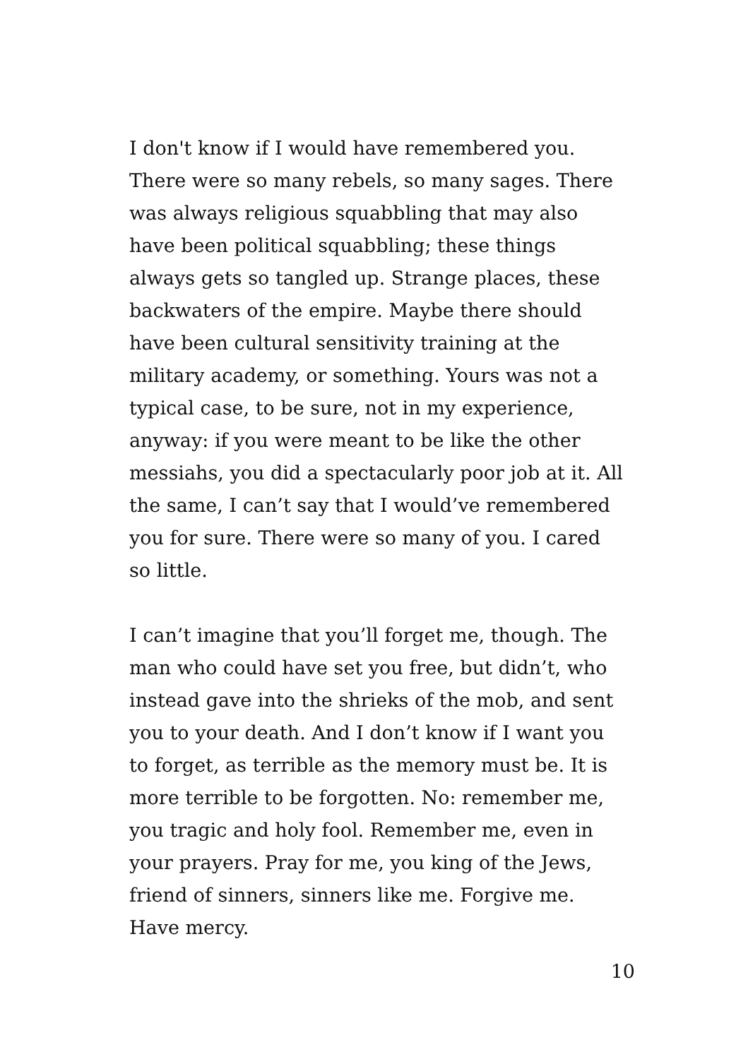I don't know if I would have remembered you. There were so many rebels, so many sages. There was always religious squabbling that may also have been political squabbling; these things always gets so tangled up. Strange places, these backwaters of the empire. Maybe there should have been cultural sensitivity training at the military academy, or something. Yours was not a typical case, to be sure, not in my experience, anyway: if you were meant to be like the other messiahs, you did a spectacularly poor job at it. All the same, I can’t say that I would’ve remembered you for sure. There were so many of you. I cared so little.
I can’t imagine that you’ll forget me, though. The man who could have set you free, but didn’t, who instead gave into the shrieks of the mob, and sent you to your death. And I don’t know if I want you to forget, as terrible as the memory must be. It is more terrible to be forgotten. No: remember me, you tragic and holy fool. Remember me, even in your prayers. Pray for me, you king of the Jews, friend of sinners, sinners like me. Forgive me. Have mercy.
10